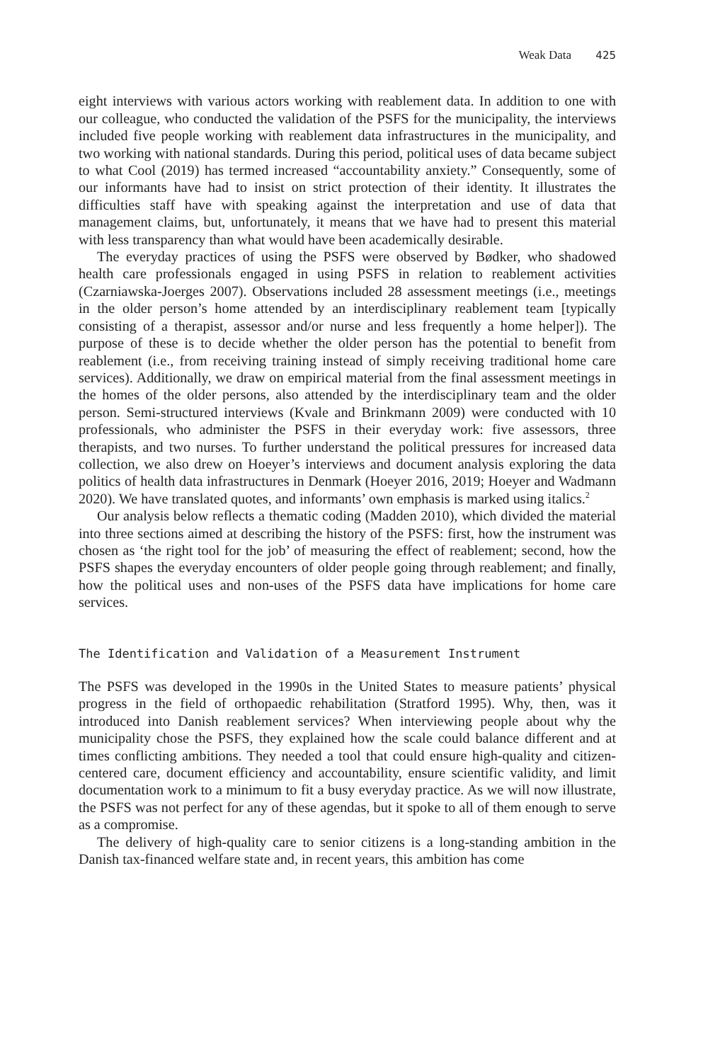Weak Data 425
eight interviews with various actors working with reablement data. In addition to one with our colleague, who conducted the validation of the PSFS for the municipality, the interviews included five people working with reablement data infrastructures in the municipality, and two working with national standards. During this period, political uses of data became subject to what Cool (2019) has termed increased “accountability anxiety.” Consequently, some of our informants have had to insist on strict protection of their identity. It illustrates the difficulties staff have with speaking against the interpretation and use of data that management claims, but, unfortunately, it means that we have had to present this material with less transparency than what would have been academically desirable.
The everyday practices of using the PSFS were observed by Bødker, who shadowed health care professionals engaged in using PSFS in relation to reablement activities (Czarniawska-Joerges 2007). Observations included 28 assessment meetings (i.e., meetings in the older person’s home attended by an interdisciplinary reablement team [typically consisting of a therapist, assessor and/or nurse and less frequently a home helper]). The purpose of these is to decide whether the older person has the potential to benefit from reablement (i.e., from receiving training instead of simply receiving traditional home care services). Additionally, we draw on empirical material from the final assessment meetings in the homes of the older persons, also attended by the interdisciplinary team and the older person. Semi-structured interviews (Kvale and Brinkmann 2009) were conducted with 10 professionals, who administer the PSFS in their everyday work: five assessors, three therapists, and two nurses. To further understand the political pressures for increased data collection, we also drew on Hoeyer’s interviews and document analysis exploring the data politics of health data infrastructures in Denmark (Hoeyer 2016, 2019; Hoeyer and Wadmann 2020). We have translated quotes, and informants’ own emphasis is marked using italics.<sup>2</sup>
Our analysis below reflects a thematic coding (Madden 2010), which divided the material into three sections aimed at describing the history of the PSFS: first, how the instrument was chosen as ‘the right tool for the job’ of measuring the effect of reablement; second, how the PSFS shapes the everyday encounters of older people going through reablement; and finally, how the political uses and non-uses of the PSFS data have implications for home care services.
The Identification and Validation of a Measurement Instrument
The PSFS was developed in the 1990s in the United States to measure patients’ physical progress in the field of orthopaedic rehabilitation (Stratford 1995). Why, then, was it introduced into Danish reablement services? When interviewing people about why the municipality chose the PSFS, they explained how the scale could balance different and at times conflicting ambitions. They needed a tool that could ensure high-quality and citizen-centered care, document efficiency and accountability, ensure scientific validity, and limit documentation work to a minimum to fit a busy everyday practice. As we will now illustrate, the PSFS was not perfect for any of these agendas, but it spoke to all of them enough to serve as a compromise.
The delivery of high-quality care to senior citizens is a long-standing ambition in the Danish tax-financed welfare state and, in recent years, this ambition has come